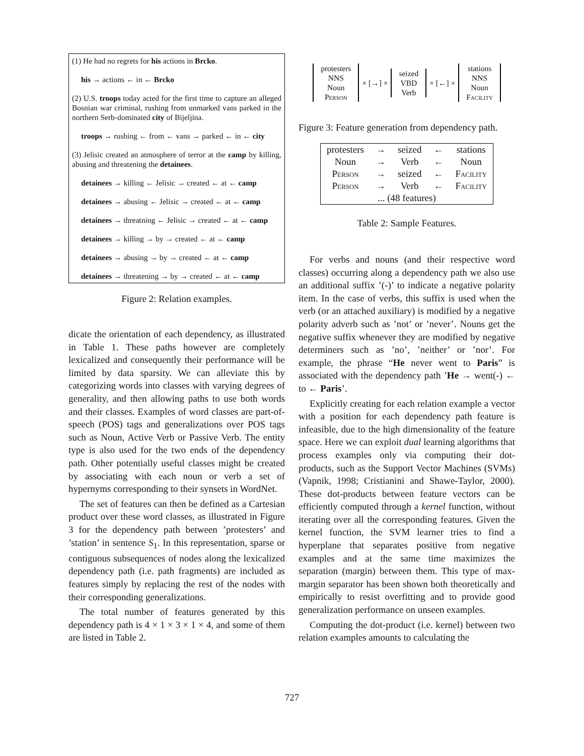(1) He had no regrets for his actions in Brcko.
his → actions ← in ← Brcko
(2) U.S. troops today acted for the first time to capture an alleged Bosnian war criminal, rushing from unmarked vans parked in the northern Serb-dominated city of Bijeljina.
troops → rushing ← from ← vans → parked ← in ← city
(3) Jelisic created an atmosphere of terror at the camp by killing, abusing and threatening the detainees.
detainees → killing ← Jelisic → created ← at ← camp
detainees → abusing ← Jelisic → created ← at ← camp
detainees → threatning ← Jelisic → created ← at ← camp
detainees → killing → by → created ← at ← camp
detainees → abusing → by → created ← at ← camp
detainees → threatening → by → created ← at ← camp
Figure 2: Relation examples.
dicate the orientation of each dependency, as illustrated in Table 1. These paths however are completely lexicalized and consequently their performance will be limited by data sparsity. We can alleviate this by categorizing words into classes with varying degrees of generality, and then allowing paths to use both words and their classes. Examples of word classes are part-of-speech (POS) tags and generalizations over POS tags such as Noun, Active Verb or Passive Verb. The entity type is also used for the two ends of the dependency path. Other potentially useful classes might be created by associating with each noun or verb a set of hypernyms corresponding to their synsets in WordNet.
The set of features can then be defined as a Cartesian product over these word classes, as illustrated in Figure 3 for the dependency path between ’protesters’ and ’station’ in sentence S<sub>1</sub>. In this representation, sparse or contiguous subsequences of nodes along the lexicalized dependency path (i.e. path fragments) are included as features simply by replacing the rest of the nodes with their corresponding generalizations.
The total number of features generated by this dependency path is 4 × 1 × 3 × 1 × 4, and some of them are listed in Table 2.
protesters
NNS
Noun
Person
× [→] ×
seized
VBD
Verb
× [←] ×
stations
NNS
Noun
Facility
Figure 3: Feature generation from dependency path.
| protesters | → | seized | ← | stations |
| Noun | → | Verb | ← | Noun |
| Person | → | seized | ← | Facility |
| Person | → | Verb | ← | Facility |
| ... (48 features) | | | | |
Table 2: Sample Features.
For verbs and nouns (and their respective word classes) occurring along a dependency path we also use an additional suffix ’(-)’ to indicate a negative polarity item. In the case of verbs, this suffix is used when the verb (or an attached auxiliary) is modified by a negative polarity adverb such as ’not’ or ’never’. Nouns get the negative suffix whenever they are modified by negative determiners such as ’no’, ’neither’ or ’nor’. For example, the phrase “He never went to Paris” is associated with the dependency path ’He → went(-) ← to ← Paris’.
Explicitly creating for each relation example a vector with a position for each dependency path feature is infeasible, due to the high dimensionality of the feature space. Here we can exploit dual learning algorithms that process examples only via computing their dot-products, such as the Support Vector Machines (SVMs) (Vapnik, 1998; Cristianini and Shawe-Taylor, 2000). These dot-products between feature vectors can be efficiently computed through a kernel function, without iterating over all the corresponding features. Given the kernel function, the SVM learner tries to find a hyperplane that separates positive from negative examples and at the same time maximizes the separation (margin) between them. This type of max-margin separator has been shown both theoretically and empirically to resist overfitting and to provide good generalization performance on unseen examples.
Computing the dot-product (i.e. kernel) between two relation examples amounts to calculating the
727